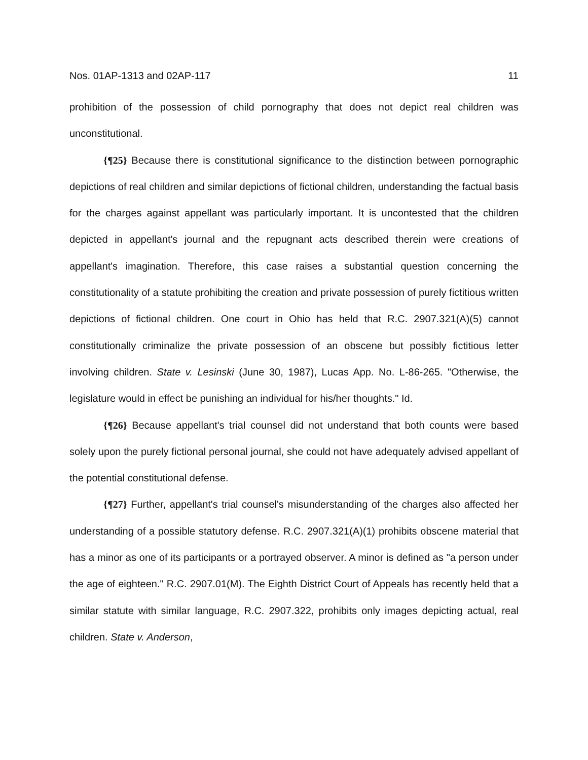Nos. 01AP-1313 and 02AP-117 11
prohibition of the possession of child pornography that does not depict real children was unconstitutional.
{¶25} Because there is constitutional significance to the distinction between pornographic depictions of real children and similar depictions of fictional children, understanding the factual basis for the charges against appellant was particularly important. It is uncontested that the children depicted in appellant's journal and the repugnant acts described therein were creations of appellant's imagination. Therefore, this case raises a substantial question concerning the constitutionality of a statute prohibiting the creation and private possession of purely fictitious written depictions of fictional children. One court in Ohio has held that R.C. 2907.321(A)(5) cannot constitutionally criminalize the private possession of an obscene but possibly fictitious letter involving children. State v. Lesinski (June 30, 1987), Lucas App. No. L-86-265. "Otherwise, the legislature would in effect be punishing an individual for his/her thoughts." Id.
{¶26} Because appellant's trial counsel did not understand that both counts were based solely upon the purely fictional personal journal, she could not have adequately advised appellant of the potential constitutional defense.
{¶27} Further, appellant's trial counsel's misunderstanding of the charges also affected her understanding of a possible statutory defense. R.C. 2907.321(A)(1) prohibits obscene material that has a minor as one of its participants or a portrayed observer. A minor is defined as "a person under the age of eighteen." R.C. 2907.01(M). The Eighth District Court of Appeals has recently held that a similar statute with similar language, R.C. 2907.322, prohibits only images depicting actual, real children. State v. Anderson,